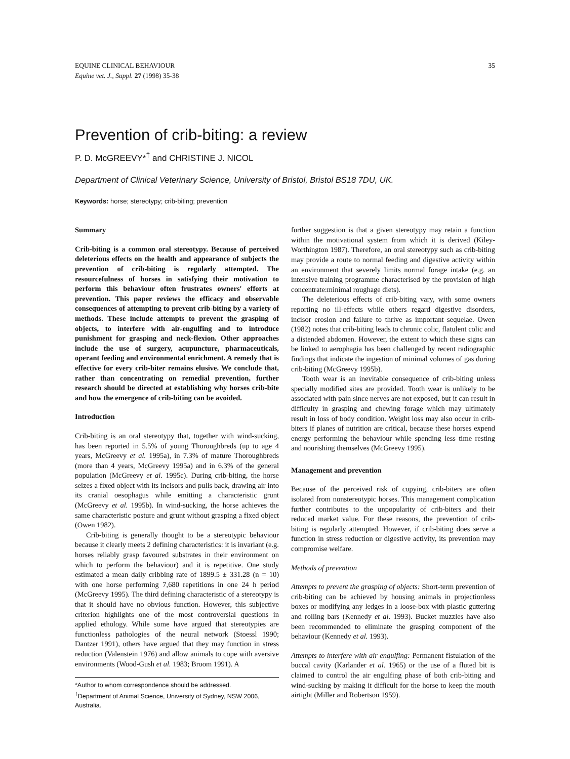EQUINE CLINICAL BEHAVIOUR
Equine vet. J., Suppl. 27 (1998) 35-38
35
Prevention of crib-biting: a review
P. D. McGREEVY*<sup>†</sup> and CHRISTINE J. NICOL
Department of Clinical Veterinary Science, University of Bristol, Bristol BS18 7DU, UK.
Keywords: horse; stereotypy; crib-biting; prevention
Summary
Crib-biting is a common oral stereotypy. Because of perceived deleterious effects on the health and appearance of subjects the prevention of crib-biting is regularly attempted. The resourcefulness of horses in satisfying their motivation to perform this behaviour often frustrates owners' efforts at prevention. This paper reviews the efficacy and observable consequences of attempting to prevent crib-biting by a variety of methods. These include attempts to prevent the grasping of objects, to interfere with air-engulfing and to introduce punishment for grasping and neck-flexion. Other approaches include the use of surgery, acupuncture, pharmaceuticals, operant feeding and environmental enrichment. A remedy that is effective for every crib-biter remains elusive. We conclude that, rather than concentrating on remedial prevention, further research should be directed at establishing why horses crib-bite and how the emergence of crib-biting can be avoided.
Introduction
Crib-biting is an oral stereotypy that, together with wind-sucking, has been reported in 5.5% of young Thoroughbreds (up to age 4 years, McGreevy et al. 1995a), in 7.3% of mature Thoroughbreds (more than 4 years, McGreevy 1995a) and in 6.3% of the general population (McGreevy et al. 1995c). During crib-biting, the horse seizes a fixed object with its incisors and pulls back, drawing air into its cranial oesophagus while emitting a characteristic grunt (McGreevy et al. 1995b). In wind-sucking, the horse achieves the same characteristic posture and grunt without grasping a fixed object (Owen 1982).
Crib-biting is generally thought to be a stereotypic behaviour because it clearly meets 2 defining characteristics: it is invariant (e.g. horses reliably grasp favoured substrates in their environment on which to perform the behaviour) and it is repetitive. One study estimated a mean daily cribbing rate of 1899.5 ± 331.28 (n = 10) with one horse performing 7,680 repetitions in one 24 h period (McGreevy 1995). The third defining characteristic of a stereotypy is that it should have no obvious function. However, this subjective criterion highlights one of the most controversial questions in applied ethology. While some have argued that stereotypies are functionless pathologies of the neural network (Stoessl 1990; Dantzer 1991), others have argued that they may function in stress reduction (Valenstein 1976) and allow animals to cope with aversive environments (Wood-Gush et al. 1983; Broom 1991). A
*Author to whom correspondence should be addressed.
<sup>†</sup> Department of Animal Science, University of Sydney, NSW 2006, Australia.
further suggestion is that a given stereotypy may retain a function within the motivational system from which it is derived (Kiley-Worthington 1987). Therefore, an oral stereotypy such as crib-biting may provide a route to normal feeding and digestive activity within an environment that severely limits normal forage intake (e.g. an intensive training programme characterised by the provision of high concentrate:minimal roughage diets).
The deleterious effects of crib-biting vary, with some owners reporting no ill-effects while others regard digestive disorders, incisor erosion and failure to thrive as important sequelae. Owen (1982) notes that crib-biting leads to chronic colic, flatulent colic and a distended abdomen. However, the extent to which these signs can be linked to aerophagia has been challenged by recent radiographic findings that indicate the ingestion of minimal volumes of gas during crib-biting (McGreevy 1995b).
Tooth wear is an inevitable consequence of crib-biting unless specially modified sites are provided. Tooth wear is unlikely to be associated with pain since nerves are not exposed, but it can result in difficulty in grasping and chewing forage which may ultimately result in loss of body condition. Weight loss may also occur in crib-biters if planes of nutrition are critical, because these horses expend energy performing the behaviour while spending less time resting and nourishing themselves (McGreevy 1995).
Management and prevention
Because of the perceived risk of copying, crib-biters are often isolated from nonstereotypic horses. This management complication further contributes to the unpopularity of crib-biters and their reduced market value. For these reasons, the prevention of crib-biting is regularly attempted. However, if crib-biting does serve a function in stress reduction or digestive activity, its prevention may compromise welfare.
Methods of prevention
Attempts to prevent the grasping of objects: Short-term prevention of crib-biting can be achieved by housing animals in projectionless boxes or modifying any ledges in a loose-box with plastic guttering and rolling bars (Kennedy et al. 1993). Bucket muzzles have also been recommended to eliminate the grasping component of the behaviour (Kennedy et al. 1993).
Attempts to interfere with air engulfing: Permanent fistulation of the buccal cavity (Karlander et al. 1965) or the use of a fluted bit is claimed to control the air engulfing phase of both crib-biting and wind-sucking by making it difficult for the horse to keep the mouth airtight (Miller and Robertson 1959).